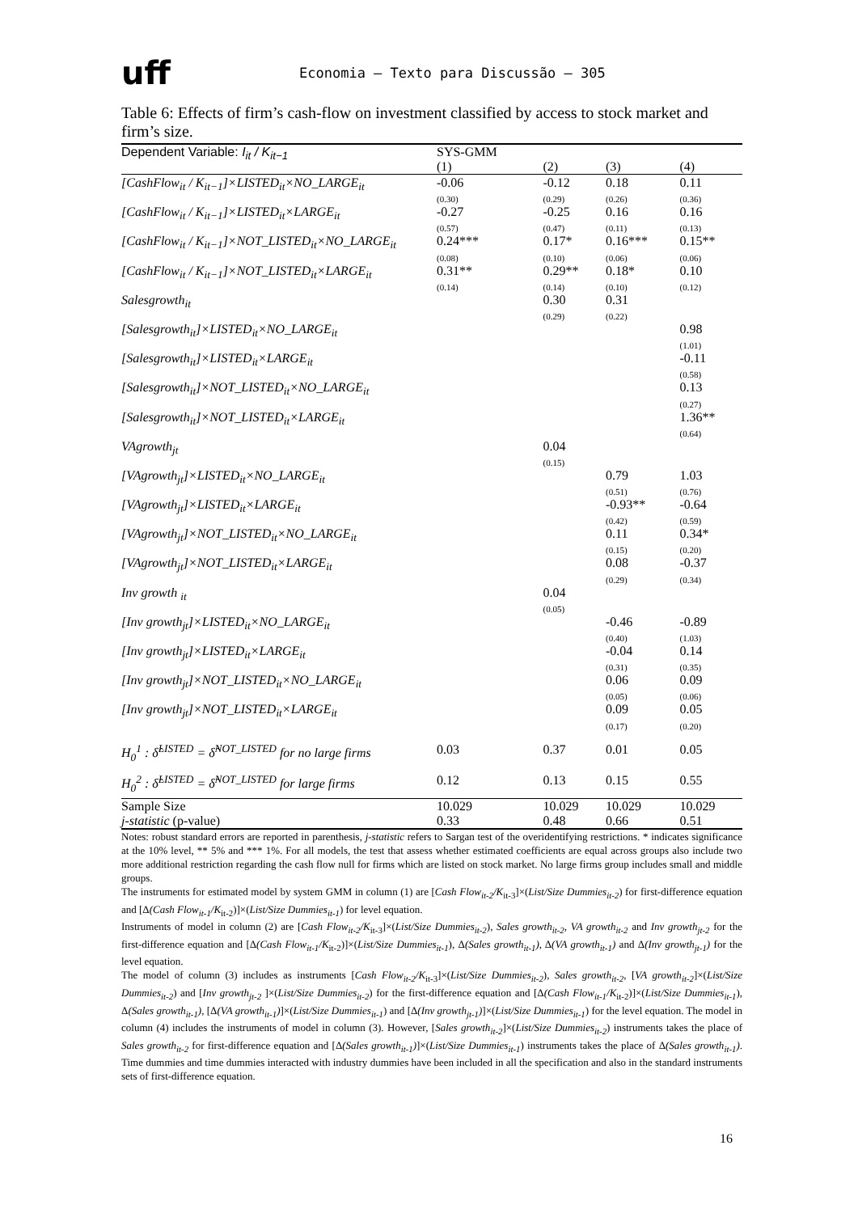uff
Economia – Texto para Discussão – 305
Table 6: Effects of firm’s cash-flow on investment classified by access to stock market and firm’s size.
| Dependent Variable: I<sub>it</sub> / K<sub>it−1</sub> | SYS-GMM (1) | (2) | (3) | (4) |
| --- | --- | --- | --- | --- |
| [CashFlow<sub>it</sub> / K<sub>it−1</sub>]×LISTED<sub>it</sub>×NO_LARGE<sub>it</sub> | -0.06 | -0.12 | 0.18 | 0.11 |
| | (0.30) | (0.29) | (0.26) | (0.36) |
| [CashFlow<sub>it</sub> / K<sub>it−1</sub>]×LISTED<sub>it</sub>×LARGE<sub>it</sub> | -0.27 | -0.25 | 0.16 | 0.16 |
| | (0.57) | (0.47) | (0.11) | (0.13) |
| [CashFlow<sub>it</sub> / K<sub>it−1</sub>]×NOT_LISTED<sub>it</sub>×NO_LARGE<sub>it</sub> | 0.24*** | 0.17* | 0.16*** | 0.15** |
| | (0.08) | (0.10) | (0.06) | (0.06) |
| [CashFlow<sub>it</sub> / K<sub>it−1</sub>]×NOT_LISTED<sub>it</sub>×LARGE<sub>it</sub> | 0.31** | 0.29** | 0.18* | 0.10 |
| | (0.14) | (0.14) | (0.10) | (0.12) |
| Salesgrowth<sub>it</sub> | | 0.30 | 0.31 | |
| | | (0.29) | (0.22) | |
| [Salesgrowth<sub>it</sub>]×LISTED<sub>it</sub>×NO_LARGE<sub>it</sub> | | | | 0.98 |
| | | | | (1.01) |
| [Salesgrowth<sub>it</sub>]×LISTED<sub>it</sub>×LARGE<sub>it</sub> | | | | -0.11 |
| | | | | (0.58) |
| [Salesgrowth<sub>it</sub>]×NOT_LISTED<sub>it</sub>×NO_LARGE<sub>it</sub> | | | | 0.13 |
| | | | | (0.27) |
| [Salesgrowth<sub>it</sub>]×NOT_LISTED<sub>it</sub>×LARGE<sub>it</sub> | | | | 1.36** |
| | | | | (0.64) |
| VAgrowth<sub>jt</sub> | | 0.04 | | |
| | | (0.15) | | |
| [VAgrowth<sub>jt</sub>]×LISTED<sub>it</sub>×NO_LARGE<sub>it</sub> | | | 0.79 | 1.03 |
| | | | (0.51) | (0.76) |
| [VAgrowth<sub>jt</sub>]×LISTED<sub>it</sub>×LARGE<sub>it</sub> | | | -0.93** | -0.64 |
| | | | (0.42) | (0.59) |
| [VAgrowth<sub>jt</sub>]×NOT_LISTED<sub>it</sub>×NO_LARGE<sub>it</sub> | | | 0.11 | 0.34* |
| | | | (0.15) | (0.20) |
| [VAgrowth<sub>jt</sub>]×NOT_LISTED<sub>it</sub>×LARGE<sub>it</sub> | | | 0.08 | -0.37 |
| | | | (0.29) | (0.34) |
| Inv growth <sub>it</sub> | | 0.04 | | |
| | | (0.05) | | |
| [Inv growth<sub>jt</sub>]×LISTED<sub>it</sub>×NO_LARGE<sub>it</sub> | | | -0.46 | -0.89 |
| | | | (0.40) | (1.03) |
| [Inv growth<sub>jt</sub>]×LISTED<sub>it</sub>×LARGE<sub>it</sub> | | | -0.04 | 0.14 |
| | | | (0.31) | (0.35) |
| [Inv growth<sub>jt</sub>]×NOT_LISTED<sub>it</sub>×NO_LARGE<sub>it</sub> | | | 0.06 | 0.09 |
| | | | (0.05) | (0.06) |
| [Inv growth<sub>jt</sub>]×NOT_LISTED<sub>it</sub>×LARGE<sub>it</sub> | | | 0.09 | 0.05 |
| | | | (0.17) | (0.20) |
| H<sub>0</sub><sup>1</sup> : δ̂<sup>LISTED</sup> = δ̂<sup>NOT_LISTED</sup> for no large firms | 0.03 | 0.37 | 0.01 | 0.05 |
| H<sub>0</sub><sup>2</sup> : δ̂<sup>LISTED</sup> = δ̂<sup>NOT_LISTED</sup> for large firms | 0.12 | 0.13 | 0.15 | 0.55 |
| Sample Size | 10.029 | 10.029 | 10.029 | 10.029 |
| j-statistic (p-value) | 0.33 | 0.48 | 0.66 | 0.51 |
Notes: robust standard errors are reported in parenthesis, j-statistic refers to Sargan test of the overidentifying restrictions. * indicates significance at the 10% level, ** 5% and *** 1%. For all models, the test that assess whether estimated coefficients are equal across groups also include two more additional restriction regarding the cash flow null for firms which are listed on stock market. No large firms group includes small and middle groups.
The instruments for estimated model by system GMM in column (1) are [Cash Flow<sub>it-2</sub>/K<sub>it-3</sub>]×(List/Size Dummies<sub>it-2</sub>) for first-difference equation and [Δ(Cash Flow<sub>it-1</sub>/K<sub>it-2</sub>)]×(List/Size Dummies<sub>it-1</sub>) for level equation.
Instruments of model in column (2) are [Cash Flow<sub>it-2</sub>/K<sub>it-3</sub>]×(List/Size Dummies<sub>it-2</sub>), Sales growth<sub>it-2</sub>, VA growth<sub>it-2</sub> and Inv growth<sub>jt-2</sub> for the first-difference equation and [Δ(Cash Flow<sub>it-1</sub>/K<sub>it-2</sub>)]×(List/Size Dummies<sub>it-1</sub>), Δ(Sales growth<sub>it-1</sub>), Δ(VA growth<sub>it-1</sub>) and Δ(Inv growth<sub>jt-1</sub>) for the level equation.
The model of column (3) includes as instruments [Cash Flow<sub>it-2</sub>/K<sub>it-3</sub>]×(List/Size Dummies<sub>it-2</sub>), Sales growth<sub>it-2</sub>, [VA growth<sub>it-2</sub>]×(List/Size Dummies<sub>it-2</sub>) and [Inv growth<sub>jt-2</sub> ]×(List/Size Dummies<sub>it-2</sub>) for the first-difference equation and [Δ(Cash Flow<sub>it-1</sub>/K<sub>it-2</sub>)]×(List/Size Dummies<sub>it-1</sub>), Δ(Sales growth<sub>it-1</sub>), [Δ(VA growth<sub>it-1</sub>)]×(List/Size Dummies<sub>it-1</sub>) and [Δ(Inv growth<sub>jt-1</sub>)]×(List/Size Dummies<sub>it-1</sub>) for the level equation. The model in column (4) includes the instruments of model in column (3). However, [Sales growth<sub>it-2</sub>]×(List/Size Dummies<sub>it-2</sub>) instruments takes the place of Sales growth<sub>it-2</sub> for first-difference equation and [Δ(Sales growth<sub>it-1</sub>)]×(List/Size Dummies<sub>it-1</sub>) instruments takes the place of Δ(Sales growth<sub>it-1</sub>). Time dummies and time dummies interacted with industry dummies have been included in all the specification and also in the standard instruments sets of first-difference equation.
16